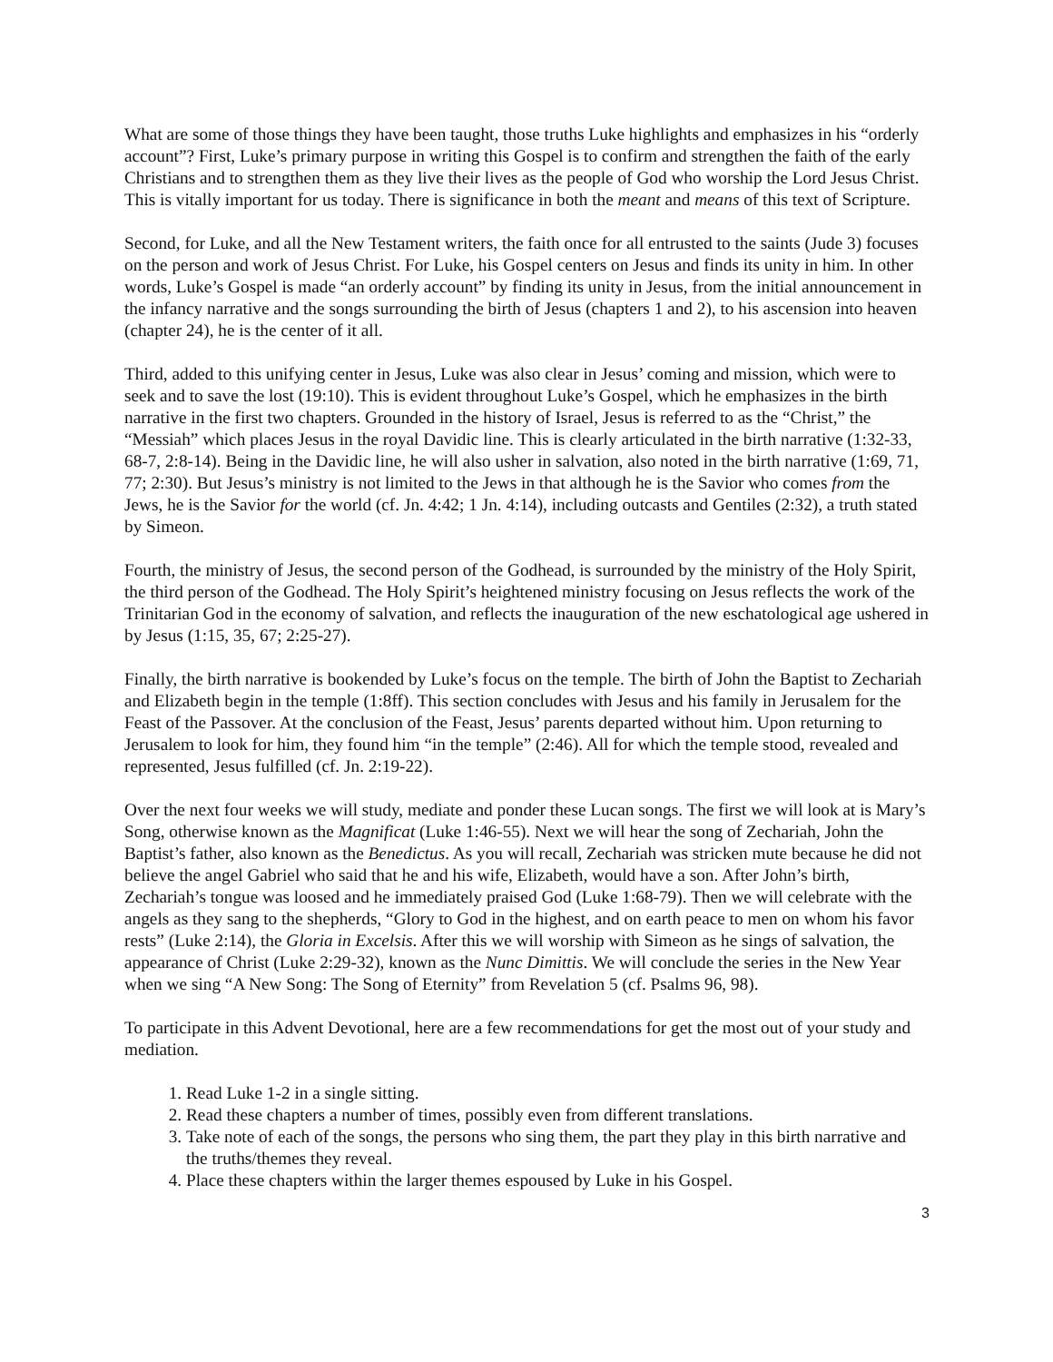What are some of those things they have been taught, those truths Luke highlights and emphasizes in his “orderly account”? First, Luke’s primary purpose in writing this Gospel is to confirm and strengthen the faith of the early Christians and to strengthen them as they live their lives as the people of God who worship the Lord Jesus Christ. This is vitally important for us today. There is significance in both the meant and means of this text of Scripture.
Second, for Luke, and all the New Testament writers, the faith once for all entrusted to the saints (Jude 3) focuses on the person and work of Jesus Christ. For Luke, his Gospel centers on Jesus and finds its unity in him. In other words, Luke’s Gospel is made “an orderly account” by finding its unity in Jesus, from the initial announcement in the infancy narrative and the songs surrounding the birth of Jesus (chapters 1 and 2), to his ascension into heaven (chapter 24), he is the center of it all.
Third, added to this unifying center in Jesus, Luke was also clear in Jesus’ coming and mission, which were to seek and to save the lost (19:10). This is evident throughout Luke’s Gospel, which he emphasizes in the birth narrative in the first two chapters. Grounded in the history of Israel, Jesus is referred to as the “Christ,” the “Messiah” which places Jesus in the royal Davidic line. This is clearly articulated in the birth narrative (1:32-33, 68-7, 2:8-14). Being in the Davidic line, he will also usher in salvation, also noted in the birth narrative (1:69, 71, 77; 2:30). But Jesus’s ministry is not limited to the Jews in that although he is the Savior who comes from the Jews, he is the Savior for the world (cf. Jn. 4:42; 1 Jn. 4:14), including outcasts and Gentiles (2:32), a truth stated by Simeon.
Fourth, the ministry of Jesus, the second person of the Godhead, is surrounded by the ministry of the Holy Spirit, the third person of the Godhead. The Holy Spirit’s heightened ministry focusing on Jesus reflects the work of the Trinitarian God in the economy of salvation, and reflects the inauguration of the new eschatological age ushered in by Jesus (1:15, 35, 67; 2:25-27).
Finally, the birth narrative is bookended by Luke’s focus on the temple. The birth of John the Baptist to Zechariah and Elizabeth begin in the temple (1:8ff). This section concludes with Jesus and his family in Jerusalem for the Feast of the Passover. At the conclusion of the Feast, Jesus’ parents departed without him. Upon returning to Jerusalem to look for him, they found him “in the temple” (2:46). All for which the temple stood, revealed and represented, Jesus fulfilled (cf. Jn. 2:19-22).
Over the next four weeks we will study, mediate and ponder these Lucan songs. The first we will look at is Mary’s Song, otherwise known as the Magnificat (Luke 1:46-55). Next we will hear the song of Zechariah, John the Baptist’s father, also known as the Benedictus. As you will recall, Zechariah was stricken mute because he did not believe the angel Gabriel who said that he and his wife, Elizabeth, would have a son. After John’s birth, Zechariah’s tongue was loosed and he immediately praised God (Luke 1:68-79). Then we will celebrate with the angels as they sang to the shepherds, “Glory to God in the highest, and on earth peace to men on whom his favor rests” (Luke 2:14), the Gloria in Excelsis. After this we will worship with Simeon as he sings of salvation, the appearance of Christ (Luke 2:29-32), known as the Nunc Dimittis. We will conclude the series in the New Year when we sing “A New Song: The Song of Eternity” from Revelation 5 (cf. Psalms 96, 98).
To participate in this Advent Devotional, here are a few recommendations for get the most out of your study and mediation.
1. Read Luke 1-2 in a single sitting.
2. Read these chapters a number of times, possibly even from different translations.
3. Take note of each of the songs, the persons who sing them, the part they play in this birth narrative and the truths/themes they reveal.
4. Place these chapters within the larger themes espoused by Luke in his Gospel.
3